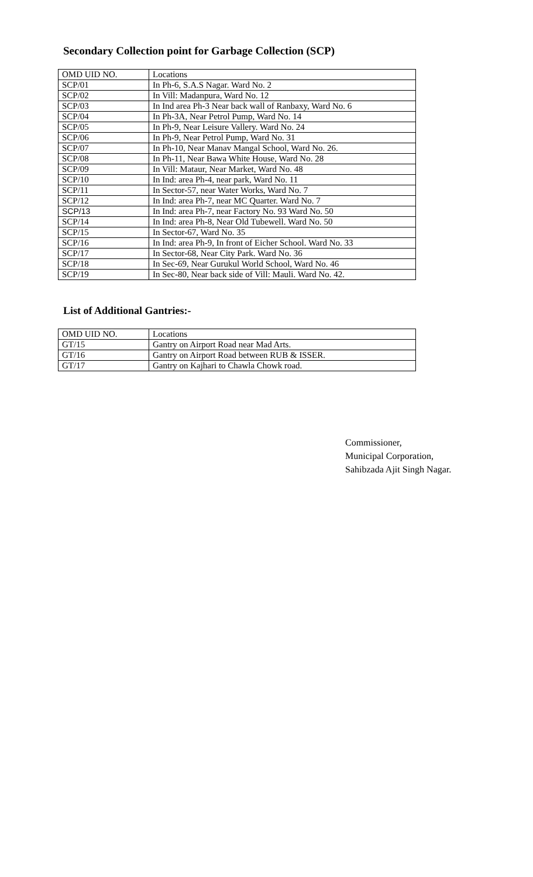Secondary Collection point for Garbage Collection (SCP)
| OMD UID NO. | Locations |
| --- | --- |
| SCP/01 | In Ph-6, S.A.S Nagar. Ward No. 2 |
| SCP/02 | In Vill: Madanpura, Ward No. 12 |
| SCP/03 | In Ind area Ph-3 Near back wall of Ranbaxy, Ward No. 6 |
| SCP/04 | In Ph-3A, Near Petrol Pump, Ward No. 14 |
| SCP/05 | In Ph-9, Near Leisure Vallery. Ward No. 24 |
| SCP/06 | In Ph-9, Near Petrol Pump, Ward No. 31 |
| SCP/07 | In Ph-10, Near Manav Mangal School, Ward No. 26. |
| SCP/08 | In Ph-11, Near Bawa White House, Ward No. 28 |
| SCP/09 | In Vill: Mataur, Near Market, Ward No. 48 |
| SCP/10 | In Ind: area Ph-4, near park, Ward No. 11 |
| SCP/11 | In Sector-57, near Water Works, Ward No. 7 |
| SCP/12 | In Ind: area Ph-7, near MC Quarter. Ward No. 7 |
| SCP/13 | In Ind: area Ph-7, near Factory No. 93 Ward No. 50 |
| SCP/14 | In Ind: area Ph-8, Near Old Tubewell. Ward No. 50 |
| SCP/15 | In Sector-67, Ward No. 35 |
| SCP/16 | In Ind: area Ph-9, In front of Eicher School. Ward No. 33 |
| SCP/17 | In Sector-68, Near City Park. Ward No. 36 |
| SCP/18 | In Sec-69, Near Gurukul World School, Ward No. 46 |
| SCP/19 | In Sec-80, Near back side of Vill: Mauli. Ward No. 42. |
List of Additional Gantries:-
| OMD UID NO. | Locations |
| --- | --- |
| GT/15 | Gantry on Airport Road near Mad Arts. |
| GT/16 | Gantry on Airport Road between RUB & ISSER. |
| GT/17 | Gantry on Kajhari to Chawla Chowk road. |
Commissioner,
Municipal Corporation,
Sahibzada Ajit Singh Nagar.